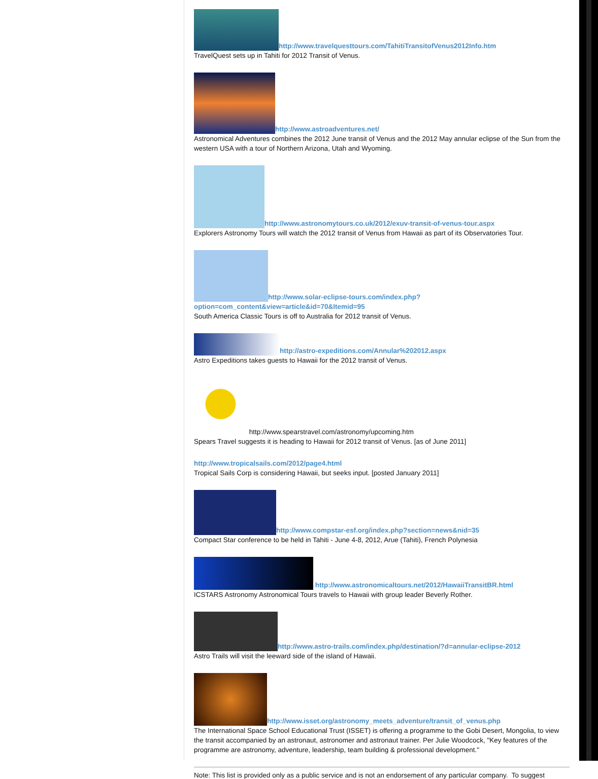http://www.travelquesttours.com/TahitiTransitofVenus2012Info.htm
TravelQuest sets up in Tahiti for 2012 Transit of Venus.
http://www.astroadventures.net/
Astronomical Adventures combines the 2012 June transit of Venus and the 2012 May annular eclipse of the Sun from the western USA with a tour of Northern Arizona, Utah and Wyoming.
http://www.astronomytours.co.uk/2012/exuv-transit-of-venus-tour.aspx
Explorers Astronomy Tours will watch the 2012 transit of Venus from Hawaii as part of its Observatories Tour.
http://www.solar-eclipse-tours.com/index.php?option=com_content&view=article&id=70&Itemid=95
South America Classic Tours is off to Australia for 2012 transit of Venus.
http://astro-expeditions.com/Annular%202012.aspx
Astro Expeditions takes guests to Hawaii for the 2012 transit of Venus.
http://www.spearstravel.com/astronomy/upcoming.htm
Spears Travel suggests it is heading to Hawaii for 2012 transit of Venus. [as of June 2011]
http://www.tropicalsails.com/2012/page4.html
Tropical Sails Corp is considering Hawaii, but seeks input. [posted January 2011]
http://www.compstar-esf.org/index.php?section=news&nid=35
Compact Star conference to be held in Tahiti - June 4-8, 2012, Arue (Tahiti), French Polynesia
http://www.astronomicaltours.net/2012/HawaiiTransitBR.html
ICSTARS Astronomy Astronomical Tours travels to Hawaii with group leader Beverly Rother.
http://www.astro-trails.com/index.php/destination/?d=annular-eclipse-2012
Astro Trails will visit the leeward side of the island of Hawaii.
http://www.isset.org/astronomy_meets_adventure/transit_of_venus.php
The International Space School Educational Trust (ISSET) is offering a programme to the Gobi Desert, Mongolia, to view the transit accompanied by an astronaut, astronomer and astronaut trainer. Per Julie Woodcock, "Key features of the programme are astronomy, adventure, leadership, team building & professional development."
Note: This list is provided only as a public service and is not an endorsement of any particular company. To suggest